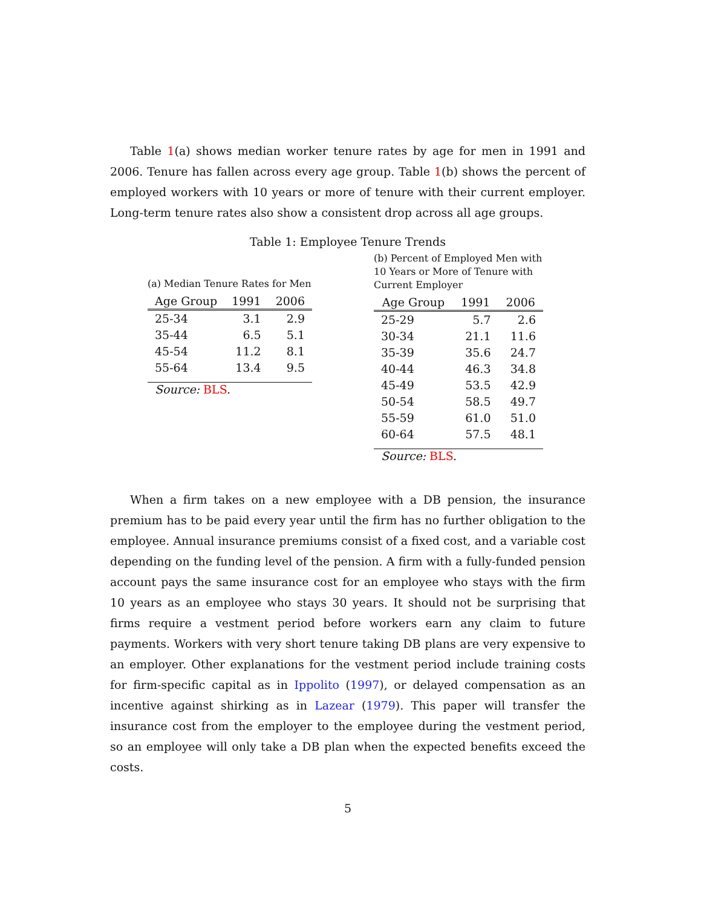Table 1(a) shows median worker tenure rates by age for men in 1991 and 2006. Tenure has fallen across every age group. Table 1(b) shows the percent of employed workers with 10 years or more of tenure with their current employer. Long-term tenure rates also show a consistent drop across all age groups.
Table 1: Employee Tenure Trends
(a) Median Tenure Rates for Men
| Age Group | 1991 | 2006 |
| --- | --- | --- |
| 25-34 | 3.1 | 2.9 |
| 35-44 | 6.5 | 5.1 |
| 45-54 | 11.2 | 8.1 |
| 55-64 | 13.4 | 9.5 |
Source: BLS.
(b) Percent of Employed Men with 10 Years or More of Tenure with Current Employer
| Age Group | 1991 | 2006 |
| --- | --- | --- |
| 25-29 | 5.7 | 2.6 |
| 30-34 | 21.1 | 11.6 |
| 35-39 | 35.6 | 24.7 |
| 40-44 | 46.3 | 34.8 |
| 45-49 | 53.5 | 42.9 |
| 50-54 | 58.5 | 49.7 |
| 55-59 | 61.0 | 51.0 |
| 60-64 | 57.5 | 48.1 |
Source: BLS.
When a firm takes on a new employee with a DB pension, the insurance premium has to be paid every year until the firm has no further obligation to the employee. Annual insurance premiums consist of a fixed cost, and a variable cost depending on the funding level of the pension. A firm with a fully-funded pension account pays the same insurance cost for an employee who stays with the firm 10 years as an employee who stays 30 years. It should not be surprising that firms require a vestment period before workers earn any claim to future payments. Workers with very short tenure taking DB plans are very expensive to an employer. Other explanations for the vestment period include training costs for firm-specific capital as in Ippolito (1997), or delayed compensation as an incentive against shirking as in Lazear (1979). This paper will transfer the insurance cost from the employer to the employee during the vestment period, so an employee will only take a DB plan when the expected benefits exceed the costs.
5